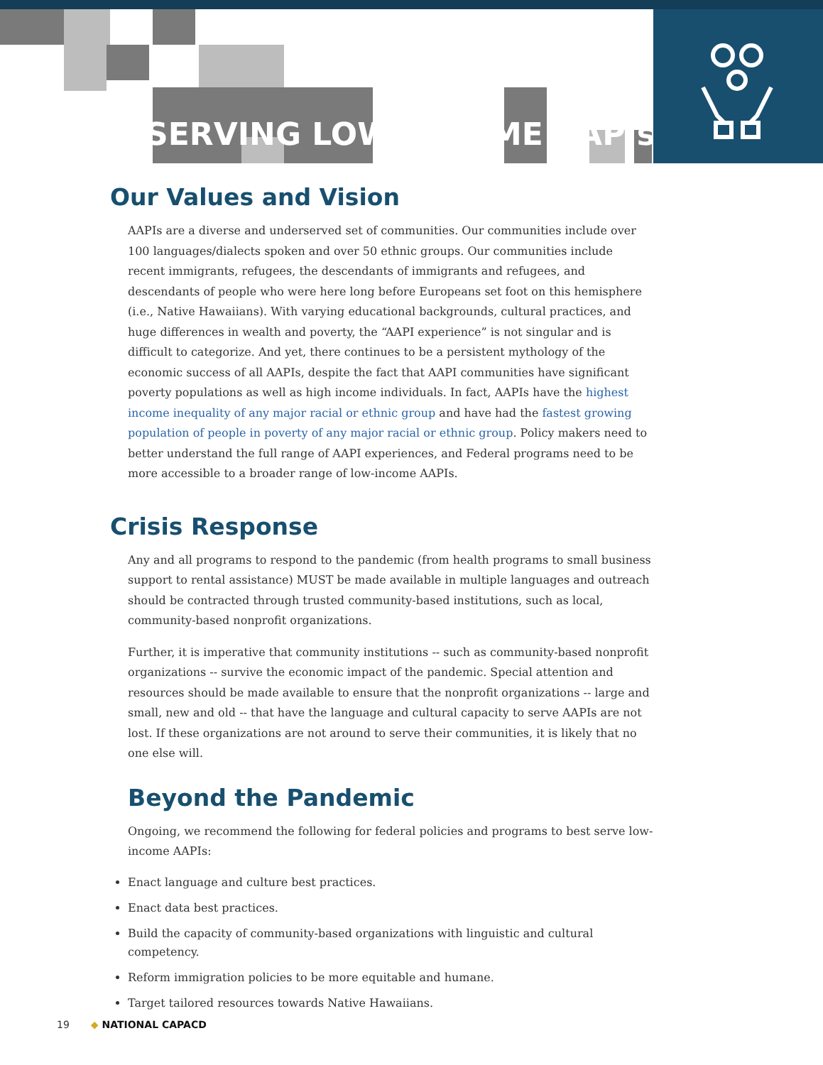SERVING LOW-INCOME AAPIs
Our Values and Vision
AAPIs are a diverse and underserved set of communities. Our communities include over 100 languages/dialects spoken and over 50 ethnic groups. Our communities include recent immigrants, refugees, the descendants of immigrants and refugees, and descendants of people who were here long before Europeans set foot on this hemisphere (i.e., Native Hawaiians). With varying educational backgrounds, cultural practices, and huge differences in wealth and poverty, the “AAPI experience” is not singular and is difficult to categorize. And yet, there continues to be a persistent mythology of the economic success of all AAPIs, despite the fact that AAPI communities have significant poverty populations as well as high income individuals. In fact, AAPIs have the highest income inequality of any major racial or ethnic group and have had the fastest growing population of people in poverty of any major racial or ethnic group. Policy makers need to better understand the full range of AAPI experiences, and Federal programs need to be more accessible to a broader range of low-income AAPIs.
Crisis Response
Any and all programs to respond to the pandemic (from health programs to small business support to rental assistance) MUST be made available in multiple languages and outreach should be contracted through trusted community-based institutions, such as local, community-based nonprofit organizations.
Further, it is imperative that community institutions -- such as community-based nonprofit organizations -- survive the economic impact of the pandemic. Special attention and resources should be made available to ensure that the nonprofit organizations -- large and small, new and old -- that have the language and cultural capacity to serve AAPIs are not lost. If these organizations are not around to serve their communities, it is likely that no one else will.
Beyond the Pandemic
Ongoing, we recommend the following for federal policies and programs to best serve low-income AAPIs:
Enact language and culture best practices.
Enact data best practices.
Build the capacity of community-based organizations with linguistic and cultural competency.
Reform immigration policies to be more equitable and humane.
Target tailored resources towards Native Hawaiians.
19 ◆ NATIONAL CAPACD